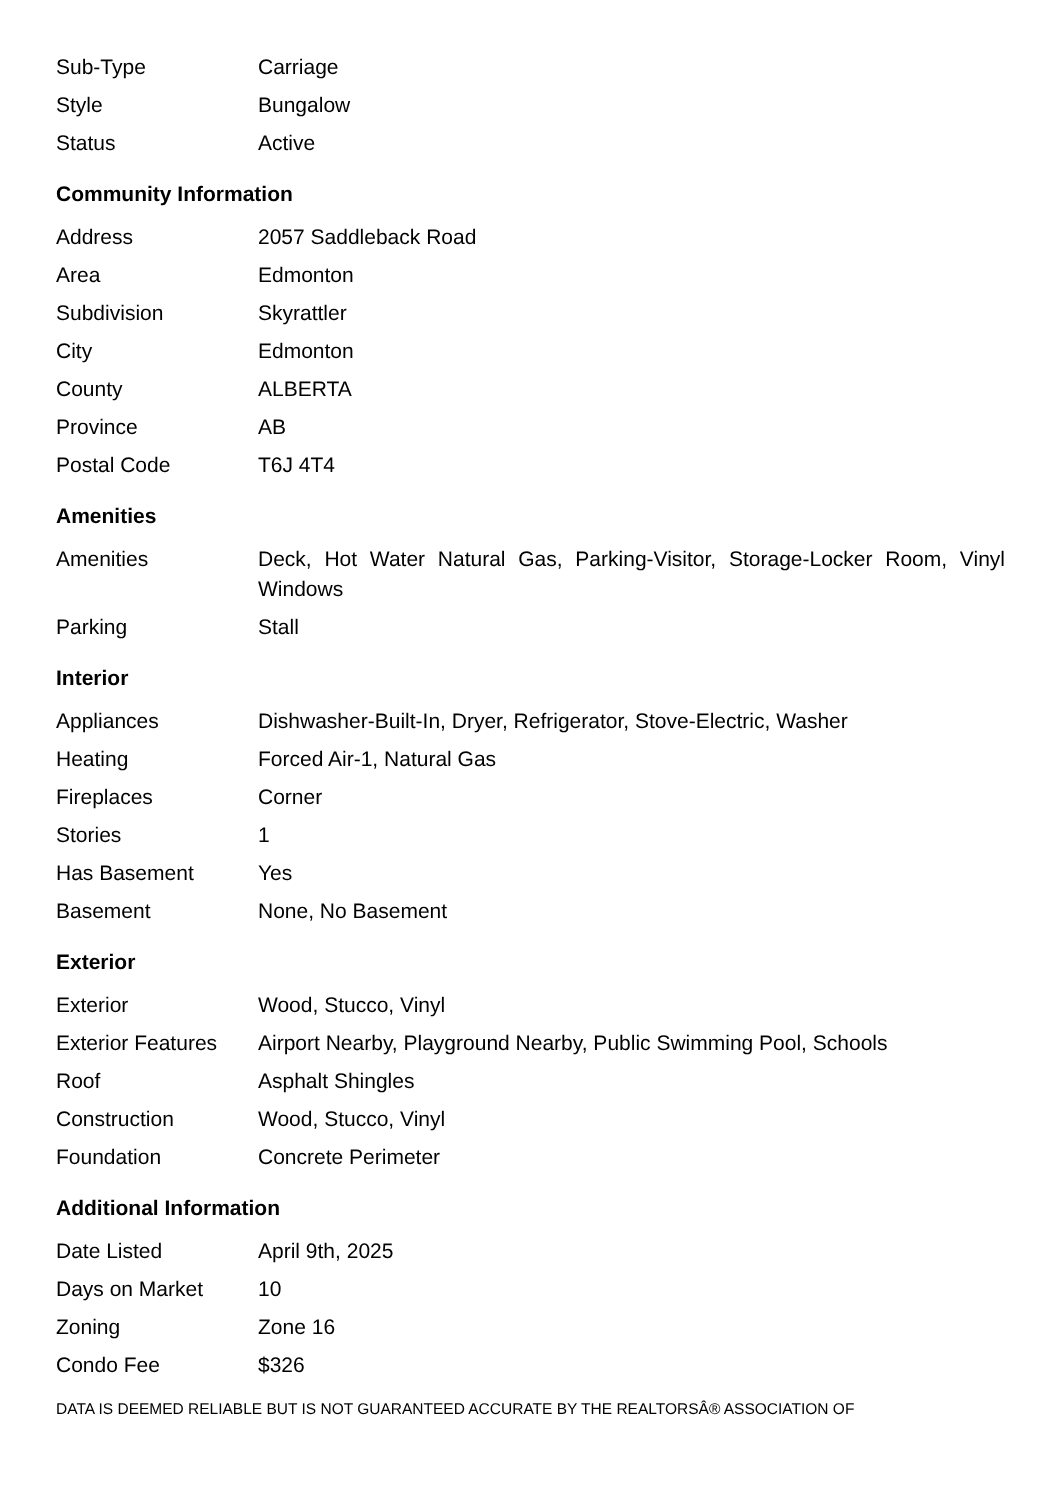| Sub-Type | Carriage |
| Style | Bungalow |
| Status | Active |
Community Information
| Address | 2057 Saddleback Road |
| Area | Edmonton |
| Subdivision | Skyrattler |
| City | Edmonton |
| County | ALBERTA |
| Province | AB |
| Postal Code | T6J 4T4 |
Amenities
| Amenities | Deck, Hot Water Natural Gas, Parking-Visitor, Storage-Locker Room, Vinyl Windows |
| Parking | Stall |
Interior
| Appliances | Dishwasher-Built-In, Dryer, Refrigerator, Stove-Electric, Washer |
| Heating | Forced Air-1, Natural Gas |
| Fireplaces | Corner |
| Stories | 1 |
| Has Basement | Yes |
| Basement | None, No Basement |
Exterior
| Exterior | Wood, Stucco, Vinyl |
| Exterior Features | Airport Nearby, Playground Nearby, Public Swimming Pool, Schools |
| Roof | Asphalt Shingles |
| Construction | Wood, Stucco, Vinyl |
| Foundation | Concrete Perimeter |
Additional Information
| Date Listed | April 9th, 2025 |
| Days on Market | 10 |
| Zoning | Zone 16 |
| Condo Fee | $326 |
DATA IS DEEMED RELIABLE BUT IS NOT GUARANTEED ACCURATE BY THE REALTORSÂ® ASSOCIATION OF